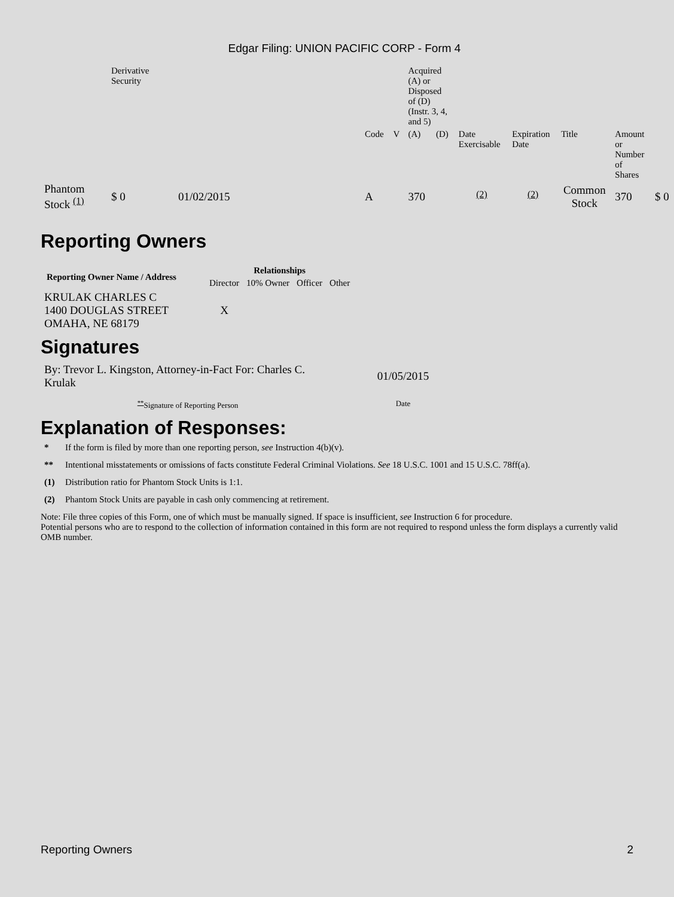Edgar Filing: UNION PACIFIC CORP - Form 4
| | Derivative Security | | | | Acquired (A) or Disposed of (D) (Instr. 3, 4, and 5) | | | | | | |
| | | | Code | V | (A) | (D) | Date Exercisable | Expiration Date | Title | Amount or Number of Shares | |
| Phantom Stock <sup>(1)</sup> | $ 0 | 01/02/2015 | A | | 370 | | <sup>(2)</sup> | <sup>(2)</sup> | Common Stock | 370 | $ 0 |
Reporting Owners
| Reporting Owner Name / Address | Relationships | | | |
| --- | --- | --- | --- | --- |
| | Director | 10% Owner | Officer | Other |
| KRULAK CHARLES C 1400 DOUGLAS STREET OMAHA, NE 68179 | X | | | |
Signatures
| By: Trevor L. Kingston, Attorney-in-Fact For: Charles C. Krulak | 01/05/2015 |
| <sup>**</sup> Signature of Reporting Person | Date |
Explanation of Responses:
* If the form is filed by more than one reporting person, see Instruction 4(b)(v).
** Intentional misstatements or omissions of facts constitute Federal Criminal Violations. See 18 U.S.C. 1001 and 15 U.S.C. 78ff(a).
(1) Distribution ratio for Phantom Stock Units is 1:1.
(2) Phantom Stock Units are payable in cash only commencing at retirement.
Note: File three copies of this Form, one of which must be manually signed. If space is insufficient, see Instruction 6 for procedure.
Potential persons who are to respond to the collection of information contained in this form are not required to respond unless the form displays a currently valid OMB number.
Reporting Owners 2